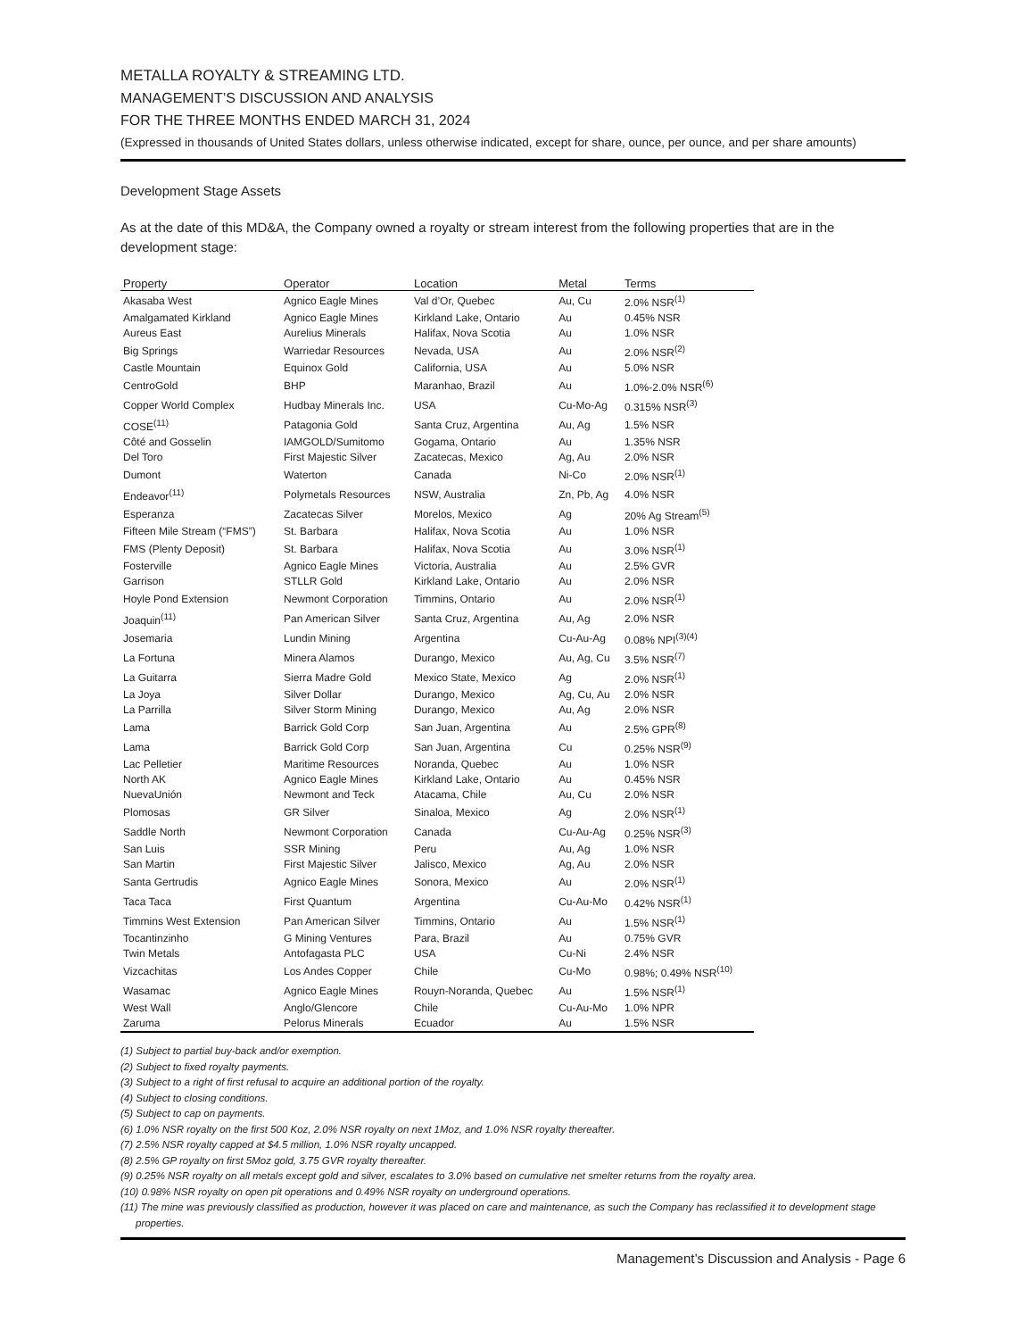METALLA ROYALTY & STREAMING LTD.
MANAGEMENT’S DISCUSSION AND ANALYSIS
FOR THE THREE MONTHS ENDED MARCH 31, 2024
(Expressed in thousands of United States dollars, unless otherwise indicated, except for share, ounce, per ounce, and per share amounts)
Development Stage Assets
As at the date of this MD&A, the Company owned a royalty or stream interest from the following properties that are in the development stage:
| Property | Operator | Location | Metal | Terms |
| --- | --- | --- | --- | --- |
| Akasaba West | Agnico Eagle Mines | Val d’Or, Quebec | Au, Cu | 2.0% NSR<sup>(1)</sup> |
| Amalgamated Kirkland | Agnico Eagle Mines | Kirkland Lake, Ontario | Au | 0.45% NSR |
| Aureus East | Aurelius Minerals | Halifax, Nova Scotia | Au | 1.0% NSR |
| Big Springs | Warriedar Resources | Nevada, USA | Au | 2.0% NSR<sup>(2)</sup> |
| Castle Mountain | Equinox Gold | California, USA | Au | 5.0% NSR |
| CentroGold | BHP | Maranhao, Brazil | Au | 1.0%-2.0% NSR<sup>(6)</sup> |
| Copper World Complex | Hudbay Minerals Inc. | USA | Cu-Mo-Ag | 0.315% NSR<sup>(3)</sup> |
| COSE<sup>(11)</sup> | Patagonia Gold | Santa Cruz, Argentina | Au, Ag | 1.5% NSR |
| Côté and Gosselin | IAMGOLD/Sumitomo | Gogama, Ontario | Au | 1.35% NSR |
| Del Toro | First Majestic Silver | Zacatecas, Mexico | Ag, Au | 2.0% NSR |
| Dumont | Waterton | Canada | Ni-Co | 2.0% NSR<sup>(1)</sup> |
| Endeavor<sup>(11)</sup> | Polymetals Resources | NSW, Australia | Zn, Pb, Ag | 4.0% NSR |
| Esperanza | Zacatecas Silver | Morelos, Mexico | Ag | 20% Ag Stream<sup>(5)</sup> |
| Fifteen Mile Stream (“FMS”) | St. Barbara | Halifax, Nova Scotia | Au | 1.0% NSR |
| FMS (Plenty Deposit) | St. Barbara | Halifax, Nova Scotia | Au | 3.0% NSR<sup>(1)</sup> |
| Fosterville | Agnico Eagle Mines | Victoria, Australia | Au | 2.5% GVR |
| Garrison | STLLR Gold | Kirkland Lake, Ontario | Au | 2.0% NSR |
| Hoyle Pond Extension | Newmont Corporation | Timmins, Ontario | Au | 2.0% NSR<sup>(1)</sup> |
| Joaquin<sup>(11)</sup> | Pan American Silver | Santa Cruz, Argentina | Au, Ag | 2.0% NSR |
| Josemaria | Lundin Mining | Argentina | Cu-Au-Ag | 0.08% NPI<sup>(3)(4)</sup> |
| La Fortuna | Minera Alamos | Durango, Mexico | Au, Ag, Cu | 3.5% NSR<sup>(7)</sup> |
| La Guitarra | Sierra Madre Gold | Mexico State, Mexico | Ag | 2.0% NSR<sup>(1)</sup> |
| La Joya | Silver Dollar | Durango, Mexico | Ag, Cu, Au | 2.0% NSR |
| La Parrilla | Silver Storm Mining | Durango, Mexico | Au, Ag | 2.0% NSR |
| Lama | Barrick Gold Corp | San Juan, Argentina | Au | 2.5% GPR<sup>(8)</sup> |
| Lama | Barrick Gold Corp | San Juan, Argentina | Cu | 0.25% NSR<sup>(9)</sup> |
| Lac Pelletier | Maritime Resources | Noranda, Quebec | Au | 1.0% NSR |
| North AK | Agnico Eagle Mines | Kirkland Lake, Ontario | Au | 0.45% NSR |
| NuevaUnión | Newmont and Teck | Atacama, Chile | Au, Cu | 2.0% NSR |
| Plomosas | GR Silver | Sinaloa, Mexico | Ag | 2.0% NSR<sup>(1)</sup> |
| Saddle North | Newmont Corporation | Canada | Cu-Au-Ag | 0.25% NSR<sup>(3)</sup> |
| San Luis | SSR Mining | Peru | Au, Ag | 1.0% NSR |
| San Martin | First Majestic Silver | Jalisco, Mexico | Ag, Au | 2.0% NSR |
| Santa Gertrudis | Agnico Eagle Mines | Sonora, Mexico | Au | 2.0% NSR<sup>(1)</sup> |
| Taca Taca | First Quantum | Argentina | Cu-Au-Mo | 0.42% NSR<sup>(1)</sup> |
| Timmins West Extension | Pan American Silver | Timmins, Ontario | Au | 1.5% NSR<sup>(1)</sup> |
| Tocantinzinho | G Mining Ventures | Para, Brazil | Au | 0.75% GVR |
| Twin Metals | Antofagasta PLC | USA | Cu-Ni | 2.4% NSR |
| Vizcachitas | Los Andes Copper | Chile | Cu-Mo | 0.98%; 0.49% NSR<sup>(10)</sup> |
| Wasamac | Agnico Eagle Mines | Rouyn-Noranda, Quebec | Au | 1.5% NSR<sup>(1)</sup> |
| West Wall | Anglo/Glencore | Chile | Cu-Au-Mo | 1.0% NPR |
| Zaruma | Pelorus Minerals | Ecuador | Au | 1.5% NSR |
(1) Subject to partial buy-back and/or exemption.
(2) Subject to fixed royalty payments.
(3) Subject to a right of first refusal to acquire an additional portion of the royalty.
(4) Subject to closing conditions.
(5) Subject to cap on payments.
(6) 1.0% NSR royalty on the first 500 Koz, 2.0% NSR royalty on next 1Moz, and 1.0% NSR royalty thereafter.
(7) 2.5% NSR royalty capped at $4.5 million, 1.0% NSR royalty uncapped.
(8) 2.5% GP royalty on first 5Moz gold, 3.75 GVR royalty thereafter.
(9) 0.25% NSR royalty on all metals except gold and silver, escalates to 3.0% based on cumulative net smelter returns from the royalty area.
(10) 0.98% NSR royalty on open pit operations and 0.49% NSR royalty on underground operations.
(11) The mine was previously classified as production, however it was placed on care and maintenance, as such the Company has reclassified it to development stage properties.
Management’s Discussion and Analysis - Page 6